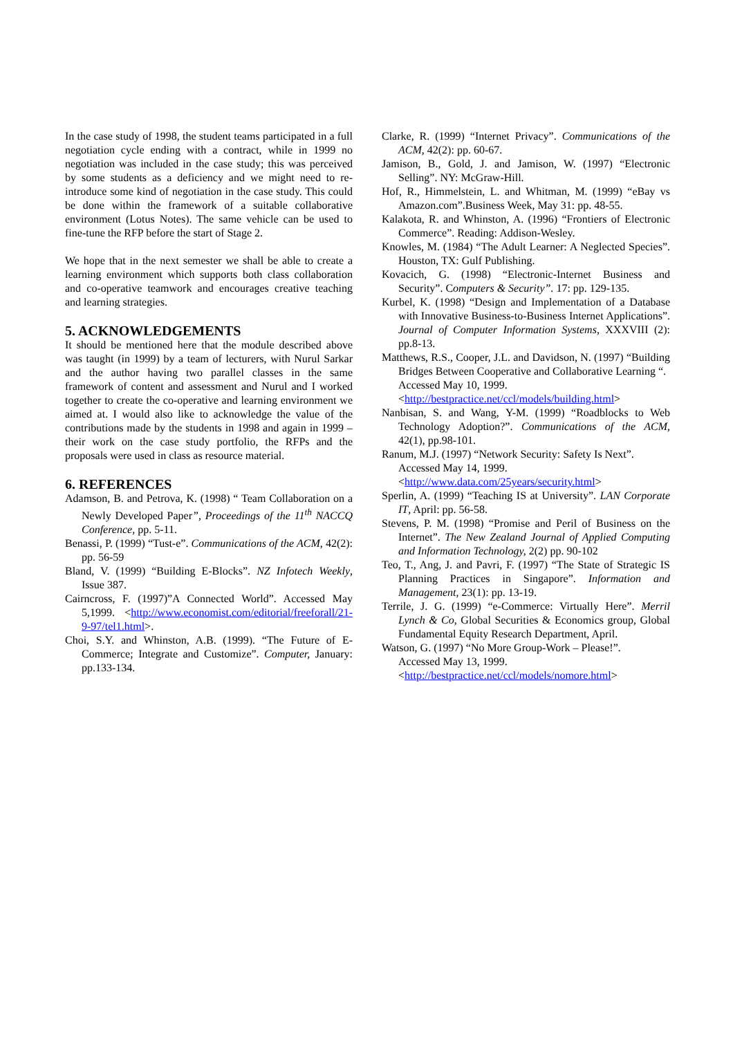In the case study of 1998, the student teams participated in a full negotiation cycle ending with a contract, while in 1999 no negotiation was included in the case study; this was perceived by some students as a deficiency and we might need to re-introduce some kind of negotiation in the case study. This could be done within the framework of a suitable collaborative environment (Lotus Notes). The same vehicle can be used to fine-tune the RFP before the start of Stage 2.
We hope that in the next semester we shall be able to create a learning environment which supports both class collaboration and co-operative teamwork and encourages creative teaching and learning strategies.
5. ACKNOWLEDGEMENTS
It should be mentioned here that the module described above was taught (in 1999) by a team of lecturers, with Nurul Sarkar and the author having two parallel classes in the same framework of content and assessment and Nurul and I worked together to create the co-operative and learning environment we aimed at. I would also like to acknowledge the value of the contributions made by the students in 1998 and again in 1999 – their work on the case study portfolio, the RFPs and the proposals were used in class as resource material.
6. REFERENCES
Adamson, B. and Petrova, K. (1998) “ Team Collaboration on a Newly Developed Paper”, Proceedings of the 11<sup>th</sup> NACCQ Conference, pp. 5-11.
Benassi, P. (1999) “Tust-e”. Communications of the ACM, 42(2): pp. 56-59
Bland, V. (1999) “Building E-Blocks”. NZ Infotech Weekly, Issue 387.
Cairncross, F. (1997)”A Connected World”. Accessed May 5,1999. <http://www.economist.com/editorial/freeforall/21-9-97/tel1.html>.
Choi, S.Y. and Whinston, A.B. (1999). “The Future of E-Commerce; Integrate and Customize”. Computer, January: pp.133-134.
Clarke, R. (1999) “Internet Privacy”. Communications of the ACM, 42(2): pp. 60-67.
Jamison, B., Gold, J. and Jamison, W. (1997) “Electronic Selling”. NY: McGraw-Hill.
Hof, R., Himmelstein, L. and Whitman, M. (1999) “eBay vs Amazon.com”.Business Week, May 31: pp. 48-55.
Kalakota, R. and Whinston, A. (1996) “Frontiers of Electronic Commerce”. Reading: Addison-Wesley.
Knowles, M. (1984) “The Adult Learner: A Neglected Species”. Houston, TX: Gulf Publishing.
Kovacich, G. (1998) “Electronic-Internet Business and Security”. Computers & Security”. 17: pp. 129-135.
Kurbel, K. (1998) “Design and Implementation of a Database with Innovative Business-to-Business Internet Applications”. Journal of Computer Information Systems, XXXVIII (2): pp.8-13.
Matthews, R.S., Cooper, J.L. and Davidson, N. (1997) “Building Bridges Between Cooperative and Collaborative Learning “.
Accessed May 10, 1999.
<http://bestpractice.net/ccl/models/building.html>
Nanbisan, S. and Wang, Y-M. (1999) “Roadblocks to Web Technology Adoption?”. Communications of the ACM, 42(1), pp.98-101.
Ranum, M.J. (1997) “Network Security: Safety Is Next”.
Accessed May 14, 1999.
<http://www.data.com/25years/security.html>
Sperlin, A. (1999) “Teaching IS at University”. LAN Corporate IT, April: pp. 56-58.
Stevens, P. M. (1998) “Promise and Peril of Business on the Internet”. The New Zealand Journal of Applied Computing and Information Technology, 2(2) pp. 90-102
Teo, T., Ang, J. and Pavri, F. (1997) “The State of Strategic IS Planning Practices in Singapore”. Information and Management, 23(1): pp. 13-19.
Terrile, J. G. (1999) “e-Commerce: Virtually Here”. Merril Lynch & Co, Global Securities & Economics group, Global Fundamental Equity Research Department, April.
Watson, G. (1997) “No More Group-Work – Please!”.
Accessed May 13, 1999.
<http://bestpractice.net/ccl/models/nomore.html>